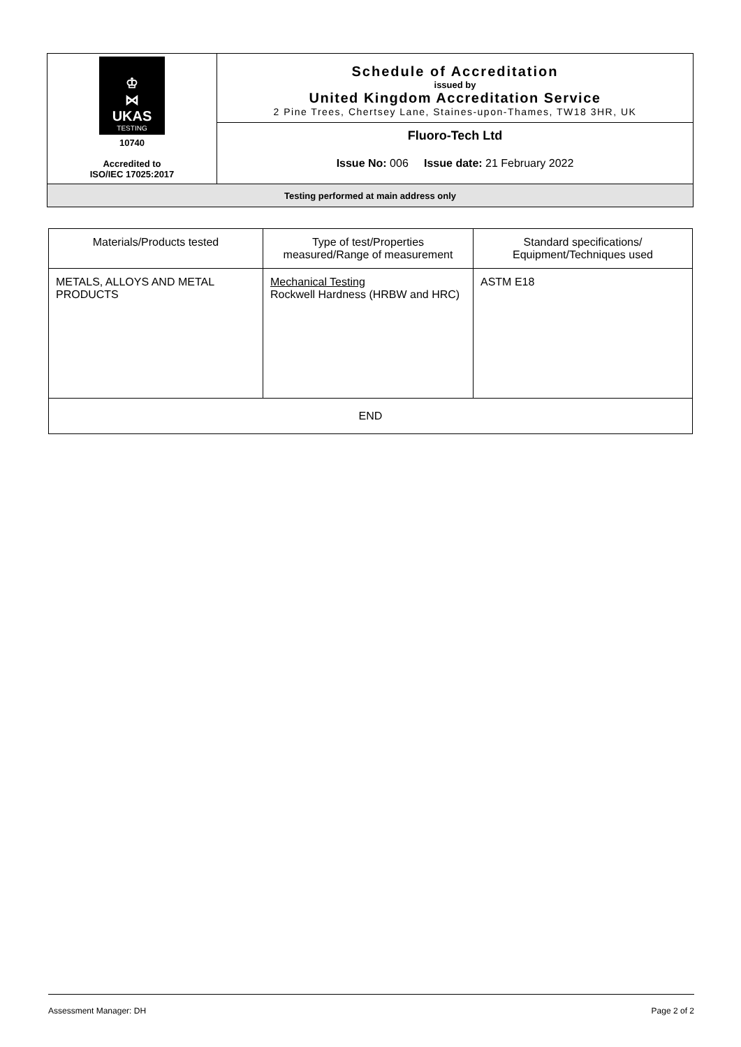| ♔ ⋈ UKAS TESTING 10740 Accredited to ISO/IEC 17025:2017 | Schedule of Accreditation issued by United Kingdom Accreditation Service 2 Pine Trees, Chertsey Lane, Staines-upon-Thames, TW18 3HR, UK |
| | Fluoro-Tech Ltd Issue No: 006 Issue date: 21 February 2022 |
| Testing performed at main address only | |
| Materials/Products tested | Type of test/Properties measured/Range of measurement | Standard specifications/ Equipment/Techniques used |
| METALS, ALLOYS AND METAL PRODUCTS | Mechanical Testing Rockwell Hardness (HRBW and HRC) | ASTM E18 |
| END | | |
Assessment Manager: DH Page 2 of 2